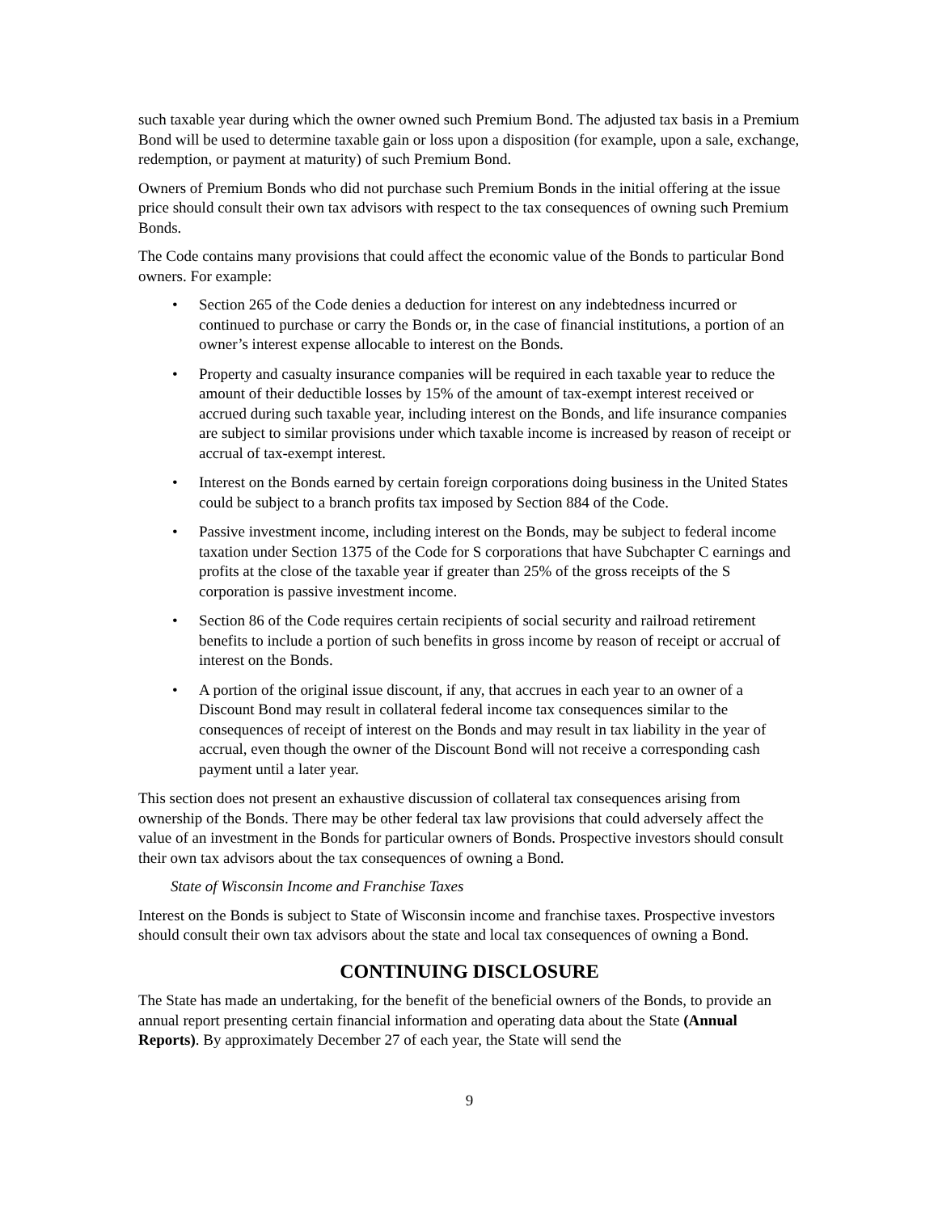such taxable year during which the owner owned such Premium Bond. The adjusted tax basis in a Premium Bond will be used to determine taxable gain or loss upon a disposition (for example, upon a sale, exchange, redemption, or payment at maturity) of such Premium Bond.
Owners of Premium Bonds who did not purchase such Premium Bonds in the initial offering at the issue price should consult their own tax advisors with respect to the tax consequences of owning such Premium Bonds.
The Code contains many provisions that could affect the economic value of the Bonds to particular Bond owners. For example:
• Section 265 of the Code denies a deduction for interest on any indebtedness incurred or continued to purchase or carry the Bonds or, in the case of financial institutions, a portion of an owner’s interest expense allocable to interest on the Bonds.
• Property and casualty insurance companies will be required in each taxable year to reduce the amount of their deductible losses by 15% of the amount of tax-exempt interest received or accrued during such taxable year, including interest on the Bonds, and life insurance companies are subject to similar provisions under which taxable income is increased by reason of receipt or accrual of tax-exempt interest.
• Interest on the Bonds earned by certain foreign corporations doing business in the United States could be subject to a branch profits tax imposed by Section 884 of the Code.
• Passive investment income, including interest on the Bonds, may be subject to federal income taxation under Section 1375 of the Code for S corporations that have Subchapter C earnings and profits at the close of the taxable year if greater than 25% of the gross receipts of the S corporation is passive investment income.
• Section 86 of the Code requires certain recipients of social security and railroad retirement benefits to include a portion of such benefits in gross income by reason of receipt or accrual of interest on the Bonds.
• A portion of the original issue discount, if any, that accrues in each year to an owner of a Discount Bond may result in collateral federal income tax consequences similar to the consequences of receipt of interest on the Bonds and may result in tax liability in the year of accrual, even though the owner of the Discount Bond will not receive a corresponding cash payment until a later year.
This section does not present an exhaustive discussion of collateral tax consequences arising from ownership of the Bonds. There may be other federal tax law provisions that could adversely affect the value of an investment in the Bonds for particular owners of Bonds. Prospective investors should consult their own tax advisors about the tax consequences of owning a Bond.
State of Wisconsin Income and Franchise Taxes
Interest on the Bonds is subject to State of Wisconsin income and franchise taxes. Prospective investors should consult their own tax advisors about the state and local tax consequences of owning a Bond.
CONTINUING DISCLOSURE
The State has made an undertaking, for the benefit of the beneficial owners of the Bonds, to provide an annual report presenting certain financial information and operating data about the State (Annual Reports). By approximately December 27 of each year, the State will send the
9